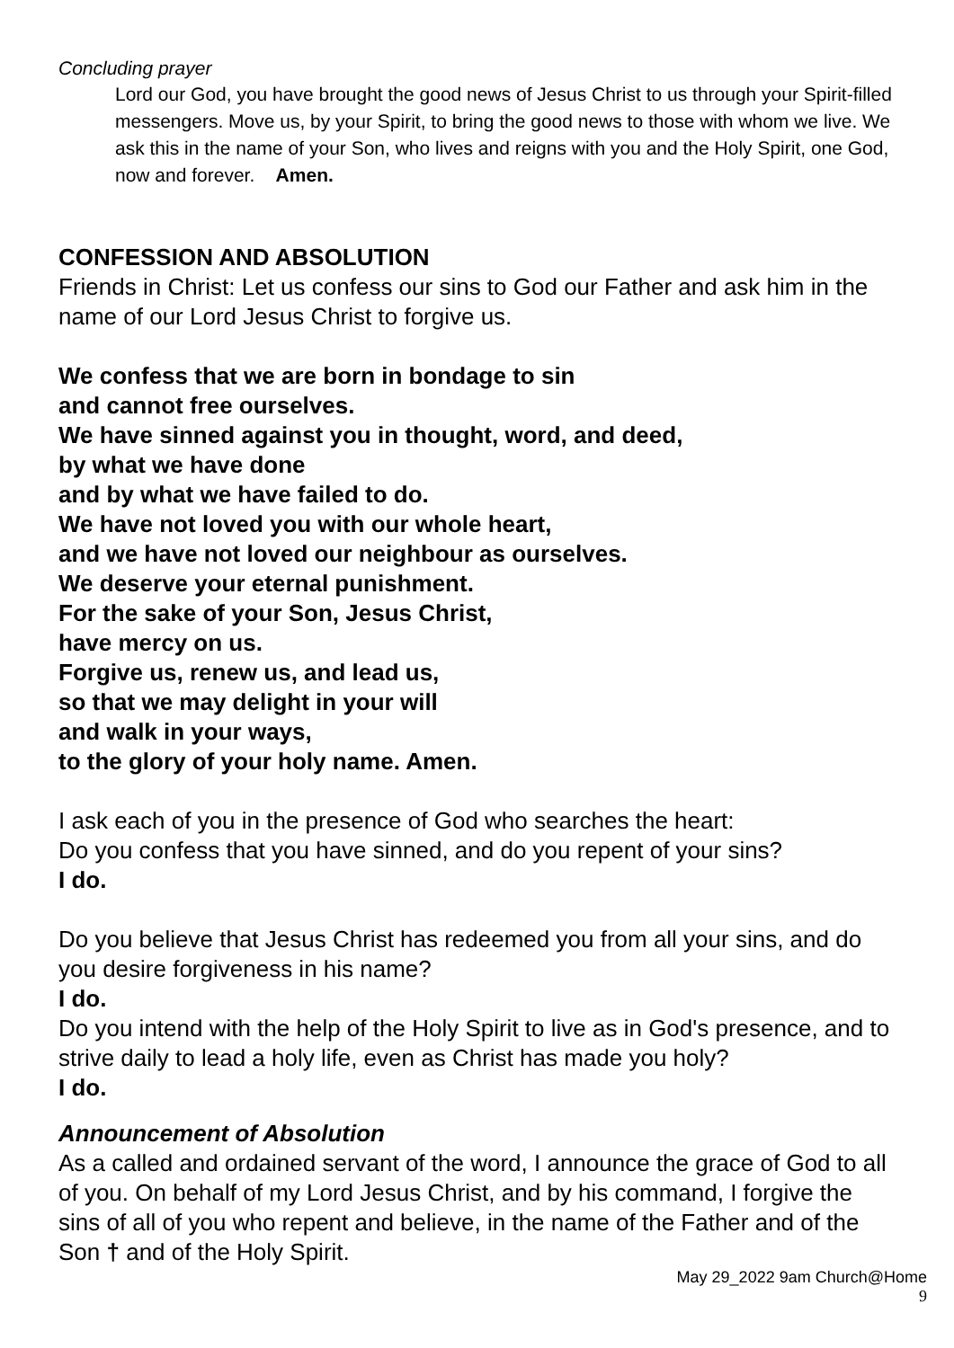Concluding prayer
Lord our God, you have brought the good news of Jesus Christ to us through your Spirit-filled messengers. Move us, by your Spirit, to bring the good news to those with whom we live. We ask this in the name of your Son, who lives and reigns with you and the Holy Spirit, one God, now and forever. Amen.
CONFESSION AND ABSOLUTION
Friends in Christ: Let us confess our sins to God our Father and ask him in the name of our Lord Jesus Christ to forgive us.
We confess that we are born in bondage to sin
and cannot free ourselves.
We have sinned against you in thought, word, and deed,
by what we have done
and by what we have failed to do.
We have not loved you with our whole heart,
and we have not loved our neighbour as ourselves.
We deserve your eternal punishment.
For the sake of your Son, Jesus Christ,
have mercy on us.
Forgive us, renew us, and lead us,
so that we may delight in your will
and walk in your ways,
to the glory of your holy name. Amen.
I ask each of you in the presence of God who searches the heart:
Do you confess that you have sinned, and do you repent of your sins?
I do.
Do you believe that Jesus Christ has redeemed you from all your sins, and do you desire forgiveness in his name?
I do.
Do you intend with the help of the Holy Spirit to live as in God's presence, and to strive daily to lead a holy life, even as Christ has made you holy?
I do.
Announcement of Absolution
As a called and ordained servant of the word, I announce the grace of God to all of you. On behalf of my Lord Jesus Christ, and by his command, I forgive the sins of all of you who repent and believe, in the name of the Father and of the Son † and of the Holy Spirit.
May 29_2022 9am Church@Home
9